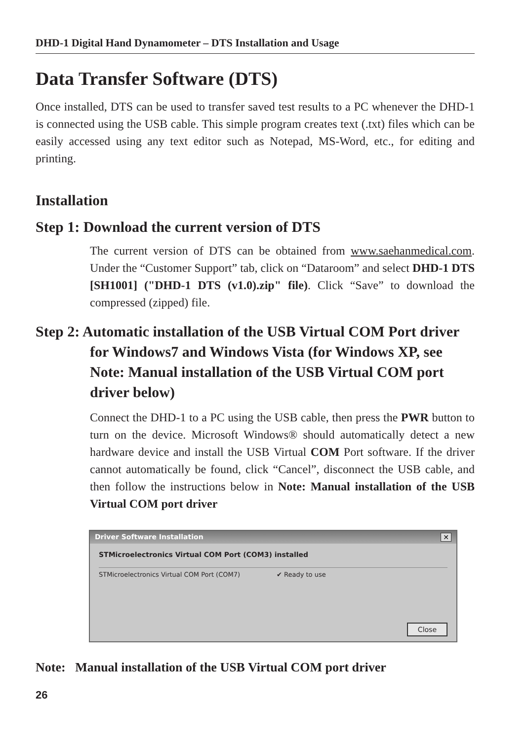DHD-1 Digital Hand Dynamometer – DTS Installation and Usage
Data Transfer Software (DTS)
Once installed, DTS can be used to transfer saved test results to a PC whenever the DHD-1 is connected using the USB cable. This simple program creates text (.txt) files which can be easily accessed using any text editor such as Notepad, MS-Word, etc., for editing and printing.
Installation
Step 1: Download the current version of DTS
The current version of DTS can be obtained from www.saehanmedical.com. Under the “Customer Support” tab, click on “Dataroom” and select DHD-1 DTS [SH1001] ("DHD-1 DTS (v1.0).zip" file). Click “Save” to download the compressed (zipped) file.
Step 2: Automatic installation of the USB Virtual COM Port driver for Windows7 and Windows Vista (for Windows XP, see Note: Manual installation of the USB Virtual COM port driver below)
Connect the DHD-1 to a PC using the USB cable, then press the PWR button to turn on the device. Microsoft Windows® should automatically detect a new hardware device and install the USB Virtual COM Port software. If the driver cannot automatically be found, click “Cancel”, disconnect the USB cable, and then follow the instructions below in Note: Manual installation of the USB Virtual COM port driver
Driver Software Installation ✕
STMicroelectronics Virtual COM Port (COM3) installed
STMicroelectronics Virtual COM Port (COM7) ✔ Ready to use
Close
Note: Manual installation of the USB Virtual COM port driver
26